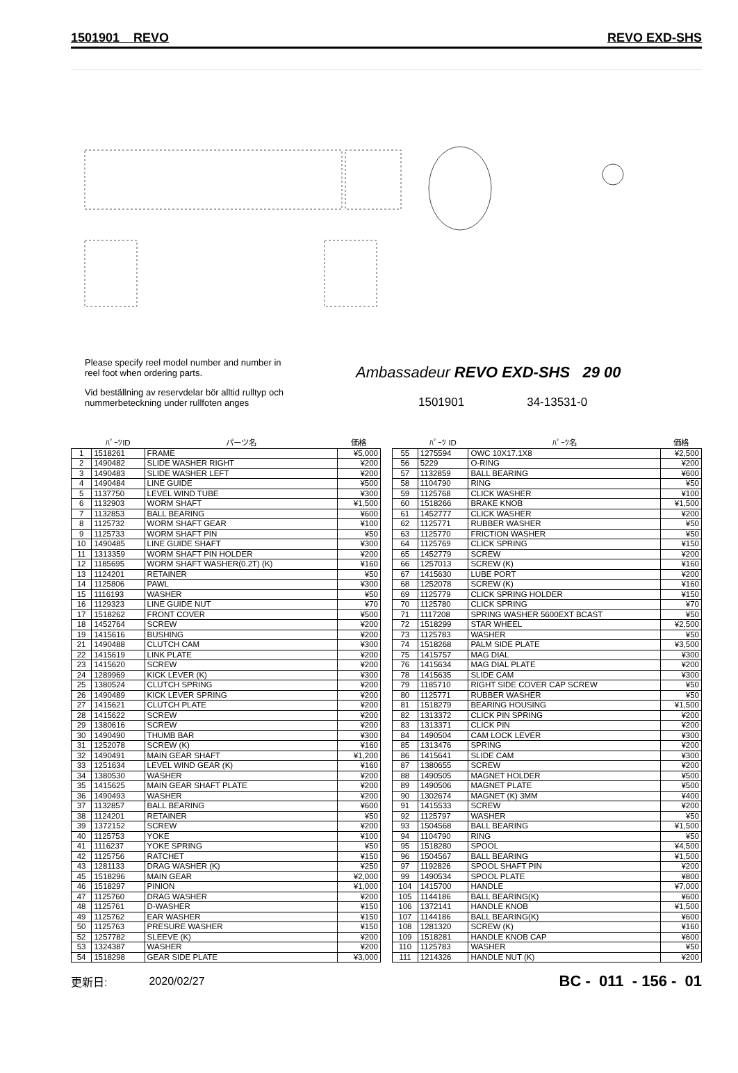1501901 REVO REVO EXD-SHS
Please specify reel model number and number in reel foot when ordering parts.
Vid beställning av reservdelar bör alltid rulltyp och nummerbeteckning under rullfoten anges
Ambassadeur REVO EXD-SHS 29 00
1501901 34-13531-0
| | ﾊﾟｰﾂID | パーツ名 | 価格 |
| --- | --- | --- | --- |
| 1 | 1518261 | FRAME | ¥5,000 |
| 2 | 1490482 | SLIDE WASHER RIGHT | ¥200 |
| 3 | 1490483 | SLIDE WASHER LEFT | ¥200 |
| 4 | 1490484 | LINE GUIDE | ¥500 |
| 5 | 1137750 | LEVEL WIND TUBE | ¥300 |
| 6 | 1132903 | WORM SHAFT | ¥1,500 |
| 7 | 1132853 | BALL BEARING | ¥600 |
| 8 | 1125732 | WORM SHAFT GEAR | ¥100 |
| 9 | 1125733 | WORM SHAFT PIN | ¥50 |
| 10 | 1490485 | LINE GUIDE SHAFT | ¥300 |
| 11 | 1313359 | WORM SHAFT PIN HOLDER | ¥200 |
| 12 | 1185695 | WORM SHAFT WASHER(0.2T) (K) | ¥160 |
| 13 | 1124201 | RETAINER | ¥50 |
| 14 | 1125806 | PAWL | ¥300 |
| 15 | 1116193 | WASHER | ¥50 |
| 16 | 1129323 | LINE GUIDE NUT | ¥70 |
| 17 | 1518262 | FRONT COVER | ¥500 |
| 18 | 1452764 | SCREW | ¥200 |
| 19 | 1415616 | BUSHING | ¥200 |
| 21 | 1490488 | CLUTCH CAM | ¥300 |
| 22 | 1415619 | LINK PLATE | ¥200 |
| 23 | 1415620 | SCREW | ¥200 |
| 24 | 1289969 | KICK LEVER (K) | ¥300 |
| 25 | 1380524 | CLUTCH SPRING | ¥200 |
| 26 | 1490489 | KICK LEVER SPRING | ¥200 |
| 27 | 1415621 | CLUTCH PLATE | ¥200 |
| 28 | 1415622 | SCREW | ¥200 |
| 29 | 1380616 | SCREW | ¥200 |
| 30 | 1490490 | THUMB BAR | ¥300 |
| 31 | 1252078 | SCREW (K) | ¥160 |
| 32 | 1490491 | MAIN GEAR SHAFT | ¥1,200 |
| 33 | 1251634 | LEVEL WIND GEAR (K) | ¥160 |
| 34 | 1380530 | WASHER | ¥200 |
| 35 | 1415625 | MAIN GEAR SHAFT PLATE | ¥200 |
| 36 | 1490493 | WASHER | ¥200 |
| 37 | 1132857 | BALL BEARING | ¥600 |
| 38 | 1124201 | RETAINER | ¥50 |
| 39 | 1372152 | SCREW | ¥200 |
| 40 | 1125753 | YOKE | ¥100 |
| 41 | 1116237 | YOKE SPRING | ¥50 |
| 42 | 1125756 | RATCHET | ¥150 |
| 43 | 1281133 | DRAG WASHER (K) | ¥250 |
| 45 | 1518296 | MAIN GEAR | ¥2,000 |
| 46 | 1518297 | PINION | ¥1,000 |
| 47 | 1125760 | DRAG WASHER | ¥200 |
| 48 | 1125761 | D-WASHER | ¥150 |
| 49 | 1125762 | EAR WASHER | ¥150 |
| 50 | 1125763 | PRESURE WASHER | ¥150 |
| 52 | 1257782 | SLEEVE (K) | ¥200 |
| 53 | 1324387 | WASHER | ¥200 |
| 54 | 1518298 | GEAR SIDE PLATE | ¥3,000 |
| | ﾊﾟｰﾂ ID | ﾊﾟｰﾂ名 | 価格 |
| --- | --- | --- | --- |
| 55 | 1275594 | OWC 10X17.1X8 | ¥2,500 |
| 56 | 5229 | O-RING | ¥200 |
| 57 | 1132859 | BALL BEARING | ¥600 |
| 58 | 1104790 | RING | ¥50 |
| 59 | 1125768 | CLICK WASHER | ¥100 |
| 60 | 1518266 | BRAKE KNOB | ¥1,500 |
| 61 | 1452777 | CLICK WASHER | ¥200 |
| 62 | 1125771 | RUBBER WASHER | ¥50 |
| 63 | 1125770 | FRICTION WASHER | ¥50 |
| 64 | 1125769 | CLICK SPRING | ¥150 |
| 65 | 1452779 | SCREW | ¥200 |
| 66 | 1257013 | SCREW (K) | ¥160 |
| 67 | 1415630 | LUBE PORT | ¥200 |
| 68 | 1252078 | SCREW (K) | ¥160 |
| 69 | 1125779 | CLICK SPRING HOLDER | ¥150 |
| 70 | 1125780 | CLICK SPRING | ¥70 |
| 71 | 1117208 | SPRING WASHER 5600EXT BCAST | ¥50 |
| 72 | 1518299 | STAR WHEEL | ¥2,500 |
| 73 | 1125783 | WASHER | ¥50 |
| 74 | 1518268 | PALM SIDE PLATE | ¥3,500 |
| 75 | 1415757 | MAG DIAL | ¥300 |
| 76 | 1415634 | MAG DIAL PLATE | ¥200 |
| 78 | 1415635 | SLIDE CAM | ¥300 |
| 79 | 1185710 | RIGHT SIDE COVER CAP SCREW | ¥50 |
| 80 | 1125771 | RUBBER WASHER | ¥50 |
| 81 | 1518279 | BEARING HOUSING | ¥1,500 |
| 82 | 1313372 | CLICK PIN SPRING | ¥200 |
| 83 | 1313371 | CLICK PIN | ¥200 |
| 84 | 1490504 | CAM LOCK LEVER | ¥300 |
| 85 | 1313476 | SPRING | ¥200 |
| 86 | 1415641 | SLIDE CAM | ¥300 |
| 87 | 1380655 | SCREW | ¥200 |
| 88 | 1490505 | MAGNET HOLDER | ¥500 |
| 89 | 1490506 | MAGNET PLATE | ¥500 |
| 90 | 1302674 | MAGNET (K) 3MM | ¥400 |
| 91 | 1415533 | SCREW | ¥200 |
| 92 | 1125797 | WASHER | ¥50 |
| 93 | 1504568 | BALL BEARING | ¥1,500 |
| 94 | 1104790 | RING | ¥50 |
| 95 | 1518280 | SPOOL | ¥4,500 |
| 96 | 1504567 | BALL BEARING | ¥1,500 |
| 97 | 1192826 | SPOOL SHAFT PIN | ¥200 |
| 99 | 1490534 | SPOOL PLATE | ¥800 |
| 104 | 1415700 | HANDLE | ¥7,000 |
| 105 | 1144186 | BALL BEARING(K) | ¥600 |
| 106 | 1372141 | HANDLE KNOB | ¥1,500 |
| 107 | 1144186 | BALL BEARING(K) | ¥600 |
| 108 | 1281320 | SCREW (K) | ¥160 |
| 109 | 1518281 | HANDLE KNOB CAP | ¥600 |
| 110 | 1125783 | WASHER | ¥50 |
| 111 | 1214326 | HANDLE NUT (K) | ¥200 |
更新日: 2020/02/27 BC - 011 - 156 - 01